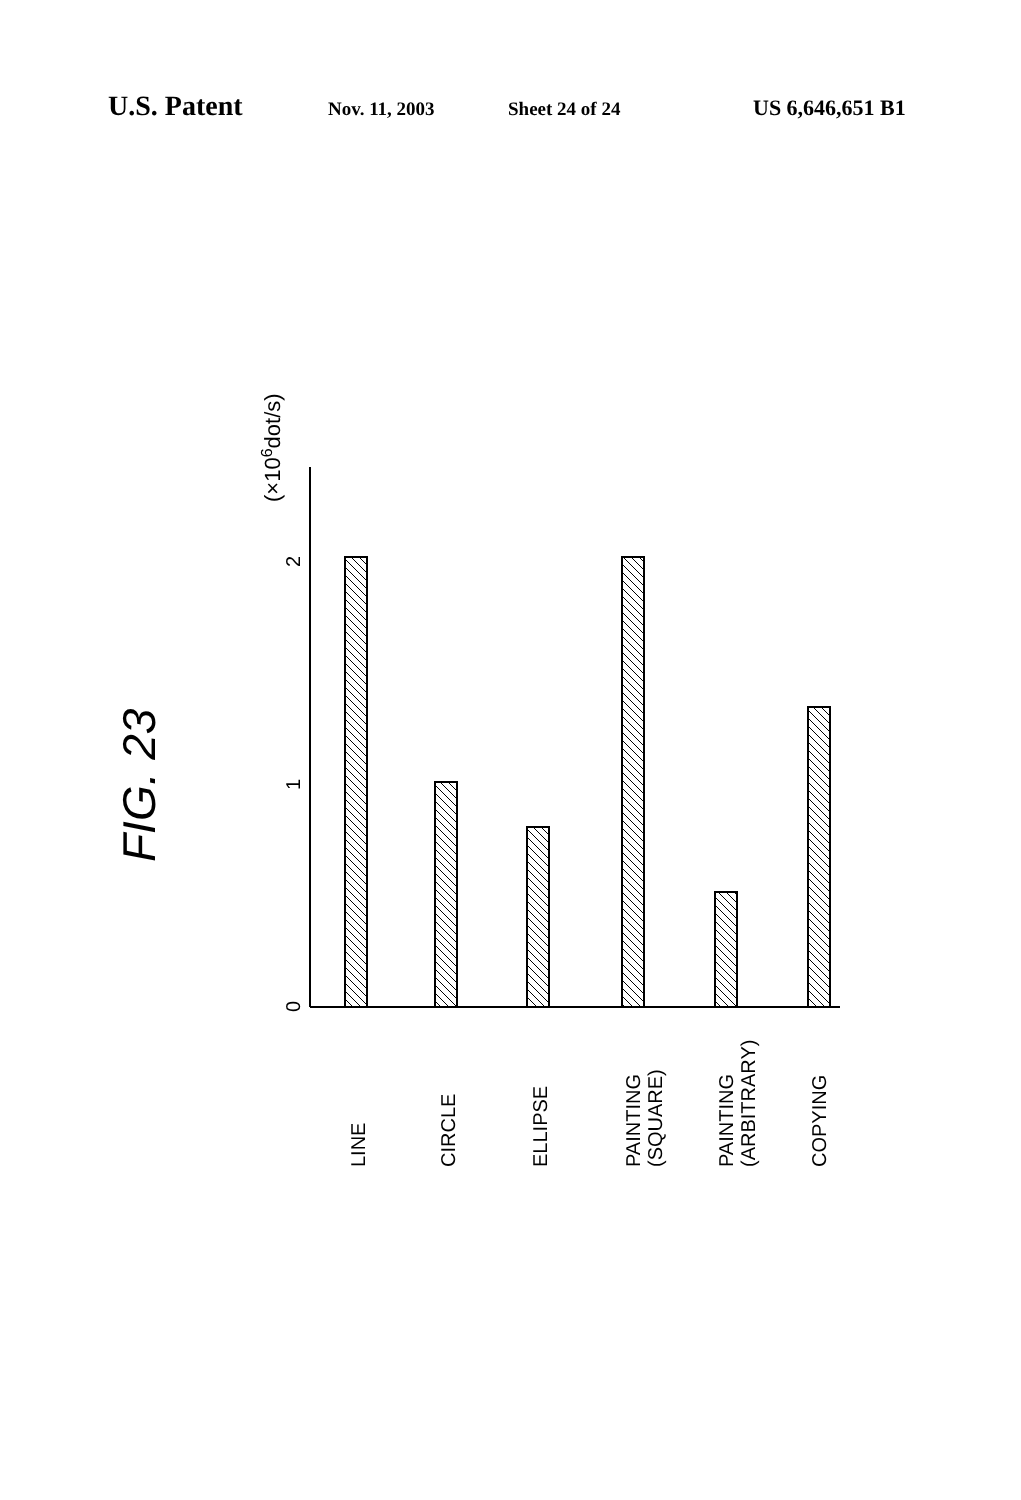U.S. Patent Nov. 11, 2003 Sheet 24 of 24 US 6,646,651 B1
FIG. 23
(×106dot/s)
0
1
2
LINE
CIRCLE
ELLIPSE
PAINTING
(SQUARE)
PAINTING
(ARBITRARY)
COPYING